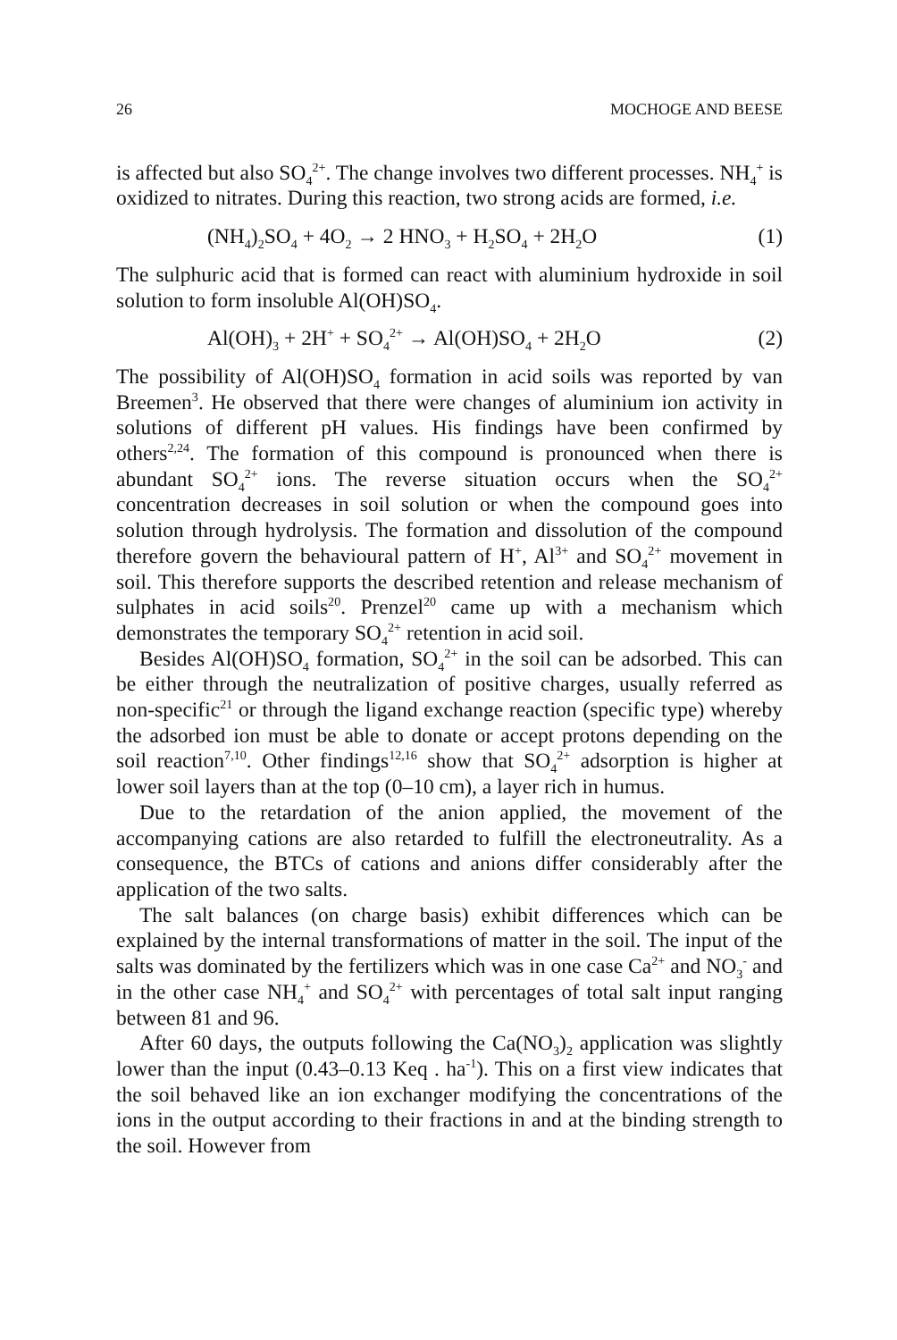26 MOCHOGE AND BEESE
is affected but also SO<sub>4</sub><sup>2+</sup>. The change involves two different processes. NH<sub>4</sub><sup>+</sup> is oxidized to nitrates. During this reaction, two strong acids are formed, i.e.
(NH<sub>4</sub>)<sub>2</sub>SO<sub>4</sub> + 4O<sub>2</sub> → 2 HNO<sub>3</sub> + H<sub>2</sub>SO<sub>4</sub> + 2H<sub>2</sub>O (1)
The sulphuric acid that is formed can react with aluminium hydroxide in soil solution to form insoluble Al(OH)SO<sub>4</sub>.
Al(OH)<sub>3</sub> + 2H<sup>+</sup> + SO<sub>4</sub><sup>2+</sup> → Al(OH)SO<sub>4</sub> + 2H<sub>2</sub>O (2)
The possibility of Al(OH)SO<sub>4</sub> formation in acid soils was reported by van Breemen<sup>3</sup>. He observed that there were changes of aluminium ion activity in solutions of different pH values. His findings have been confirmed by others<sup>2,24</sup>. The formation of this compound is pronounced when there is abundant SO<sub>4</sub><sup>2+</sup> ions. The reverse situation occurs when the SO<sub>4</sub><sup>2+</sup> concentration decreases in soil solution or when the compound goes into solution through hydrolysis. The formation and dissolution of the compound therefore govern the behavioural pattern of H<sup>+</sup>, Al<sup>3+</sup> and SO<sub>4</sub><sup>2+</sup> movement in soil. This therefore supports the described retention and release mechanism of sulphates in acid soils<sup>20</sup>. Prenzel<sup>20</sup> came up with a mechanism which demonstrates the temporary SO<sub>4</sub><sup>2+</sup> retention in acid soil.
Besides Al(OH)SO<sub>4</sub> formation, SO<sub>4</sub><sup>2+</sup> in the soil can be adsorbed. This can be either through the neutralization of positive charges, usually referred as non-specific<sup>21</sup> or through the ligand exchange reaction (specific type) whereby the adsorbed ion must be able to donate or accept protons depending on the soil reaction<sup>7,10</sup>. Other findings<sup>12,16</sup> show that SO<sub>4</sub><sup>2+</sup> adsorption is higher at lower soil layers than at the top (0–10 cm), a layer rich in humus.
Due to the retardation of the anion applied, the movement of the accompanying cations are also retarded to fulfill the electroneutrality. As a consequence, the BTCs of cations and anions differ considerably after the application of the two salts.
The salt balances (on charge basis) exhibit differences which can be explained by the internal transformations of matter in the soil. The input of the salts was dominated by the fertilizers which was in one case Ca<sup>2+</sup> and NO<sub>3</sub><sup>-</sup> and in the other case NH<sub>4</sub><sup>+</sup> and SO<sub>4</sub><sup>2+</sup> with percentages of total salt input ranging between 81 and 96.
After 60 days, the outputs following the Ca(NO<sub>3</sub>)<sub>2</sub> application was slightly lower than the input (0.43–0.13 Keq . ha<sup>-1</sup>). This on a first view indicates that the soil behaved like an ion exchanger modifying the concentrations of the ions in the output according to their fractions in and at the binding strength to the soil. However from